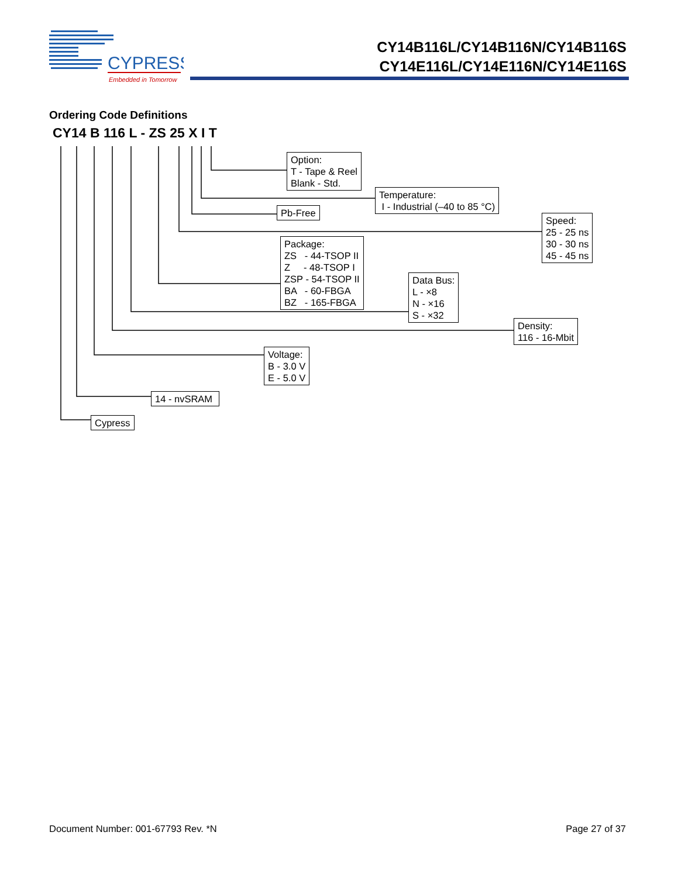CYPRESS
Embedded in Tomorrow
CY14B116L/CY14B116N/CY14B116S
CY14E116L/CY14E116N/CY14E116S
Ordering Code Definitions
CY14 B 116 L - ZS 25 X I T
Option: T - Tape & Reel Blank - Std.
Temperature: I - Industrial (–40 to 85 °C)
Pb-Free
Speed: 25 - 25 ns 30 - 30 ns 45 - 45 ns
Package: ZS - 44-TSOP II Z - 48-TSOP I ZSP - 54-TSOP II BA - 60-FBGA BZ - 165-FBGA
Data Bus: L - ×8 N - ×16 S - ×32
Density: 116 - 16-Mbit
Voltage: B - 3.0 V E - 5.0 V
14 - nvSRAM
Cypress
Document Number: 001-67793 Rev. *N
Page 27 of 37